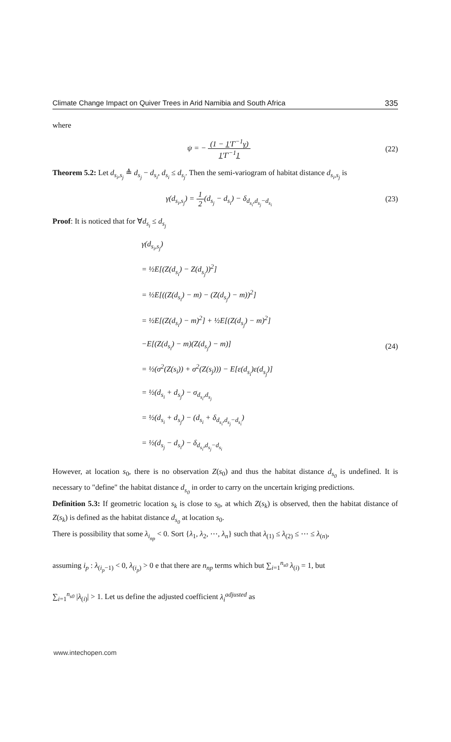Climate Change Impact on Quiver Trees in Arid Namibia and South Africa 335
where
ψ = − (1 − 1′Γ<sup>−1</sup>γ) 1′Γ<sup>−1</sup>1 (22)
Theorem 5.2: Let d<sub>s<sub>i</sub>,s<sub>j</sub></sub> ≜ d<sub>s<sub>j</sub></sub> − d<sub>s<sub>i</sub></sub>, d<sub>s<sub>i</sub></sub> ≤ d<sub>s<sub>j</sub></sub>. Then the semi-variogram of habitat distance d<sub>s<sub>i</sub>,s<sub>j</sub></sub> is
γ(d<sub>s<sub>i</sub>,s<sub>j</sub></sub>) = 1 2(d<sub>s<sub>j</sub></sub> − d<sub>s<sub>i</sub></sub>) − δ<sub>d<sub>s<sub>i</sub></sub>,d<sub>s<sub>j</sub></sub>−d<sub>s<sub>i</sub></sub></sub>
(23)
Proof: It is noticed that for ∀d<sub>s<sub>i</sub></sub> ≤ d<sub>s<sub>j</sub></sub>
γ(d<sub>s<sub>i</sub>,s<sub>j</sub></sub>)
= ½E[(Z(d<sub>s<sub>i</sub></sub>) − Z(d<sub>s<sub>j</sub></sub>))<sup>2</sup>]
= ½E[((Z(d<sub>s<sub>i</sub></sub>) − m) − (Z(d<sub>s<sub>j</sub></sub>) − m))<sup>2</sup>]
= ½E[(Z(d<sub>s<sub>i</sub></sub>) − m)<sup>2</sup>] + ½E[(Z(d<sub>s<sub>j</sub></sub>) − m)<sup>2</sup>]
−E[(Z(d<sub>s<sub>i</sub></sub>) − m)(Z(d<sub>s<sub>j</sub></sub>) − m)]
= ½(σ<sup>2</sup>(Z(s<sub>i</sub>)) + σ<sup>2</sup>(Z(s<sub>j</sub>))) − E[ε(d<sub>s<sub>i</sub></sub>)ε(d<sub>s<sub>j</sub></sub>)]
= ½(d<sub>s<sub>i</sub></sub> + d<sub>s<sub>j</sub></sub>) − σ<sub>d<sub>s<sub>i</sub></sub>,d<sub>s<sub>j</sub></sub></sub>
= ½(d<sub>s<sub>i</sub></sub> + d<sub>s<sub>j</sub></sub>) − (d<sub>s<sub>i</sub></sub> + δ<sub>d<sub>s<sub>i</sub></sub>,d<sub>s<sub>j</sub></sub>−d<sub>s<sub>i</sub></sub></sub>)
= ½(d<sub>s<sub>j</sub></sub> − d<sub>s<sub>i</sub></sub>) − δ<sub>d<sub>s<sub>i</sub></sub>,d<sub>s<sub>j</sub></sub>−d<sub>s<sub>i</sub></sub></sub>
(24)
However, at location s<sub>0</sub>, there is no observation Z(s<sub>0</sub>) and thus the habitat distance d<sub>s<sub>0</sub></sub> is undefined. It is necessary to "define" the habitat distance d<sub>s<sub>0</sub></sub> in order to carry on the uncertain kriging predictions.
Definition 5.3: If geometric location s<sub>k</sub> is close to s<sub>0</sub>, at which Z(s<sub>k</sub>) is observed, then the habitat distance of Z(s<sub>k</sub>) is defined as the habitat distance d<sub>s<sub>0</sub></sub> at location s<sub>0</sub>.
There is possibility that some λ<sub>i<sub>np</sub></sub> < 0. Sort {λ<sub>1</sub>, λ<sub>2</sub>, ⋯, λ<sub>n</sub>} such that λ<sub>(1)</sub> ≤ λ<sub>(2)</sub> ≤ ⋯ ≤ λ<sub>(n)</sub>,
assuming i<sub>p</sub> : λ<sub>(i<sub>p</sub>−1)</sub> < 0, λ<sub>(i<sub>p</sub>)</sub> > 0 e that there are n<sub>np</sub> terms which but ∑<sub>i=1</sub><sup>n<sub>s0</sub></sup> λ<sub>(i)</sub> = 1, but
∑<sub>i=1</sub><sup>n<sub>s0</sub></sup> |λ<sub>(i)</sub>| > 1. Let us define the adjusted coefficient λ<sub>i</sub><sup>adjusted</sup> as
www.intechopen.com